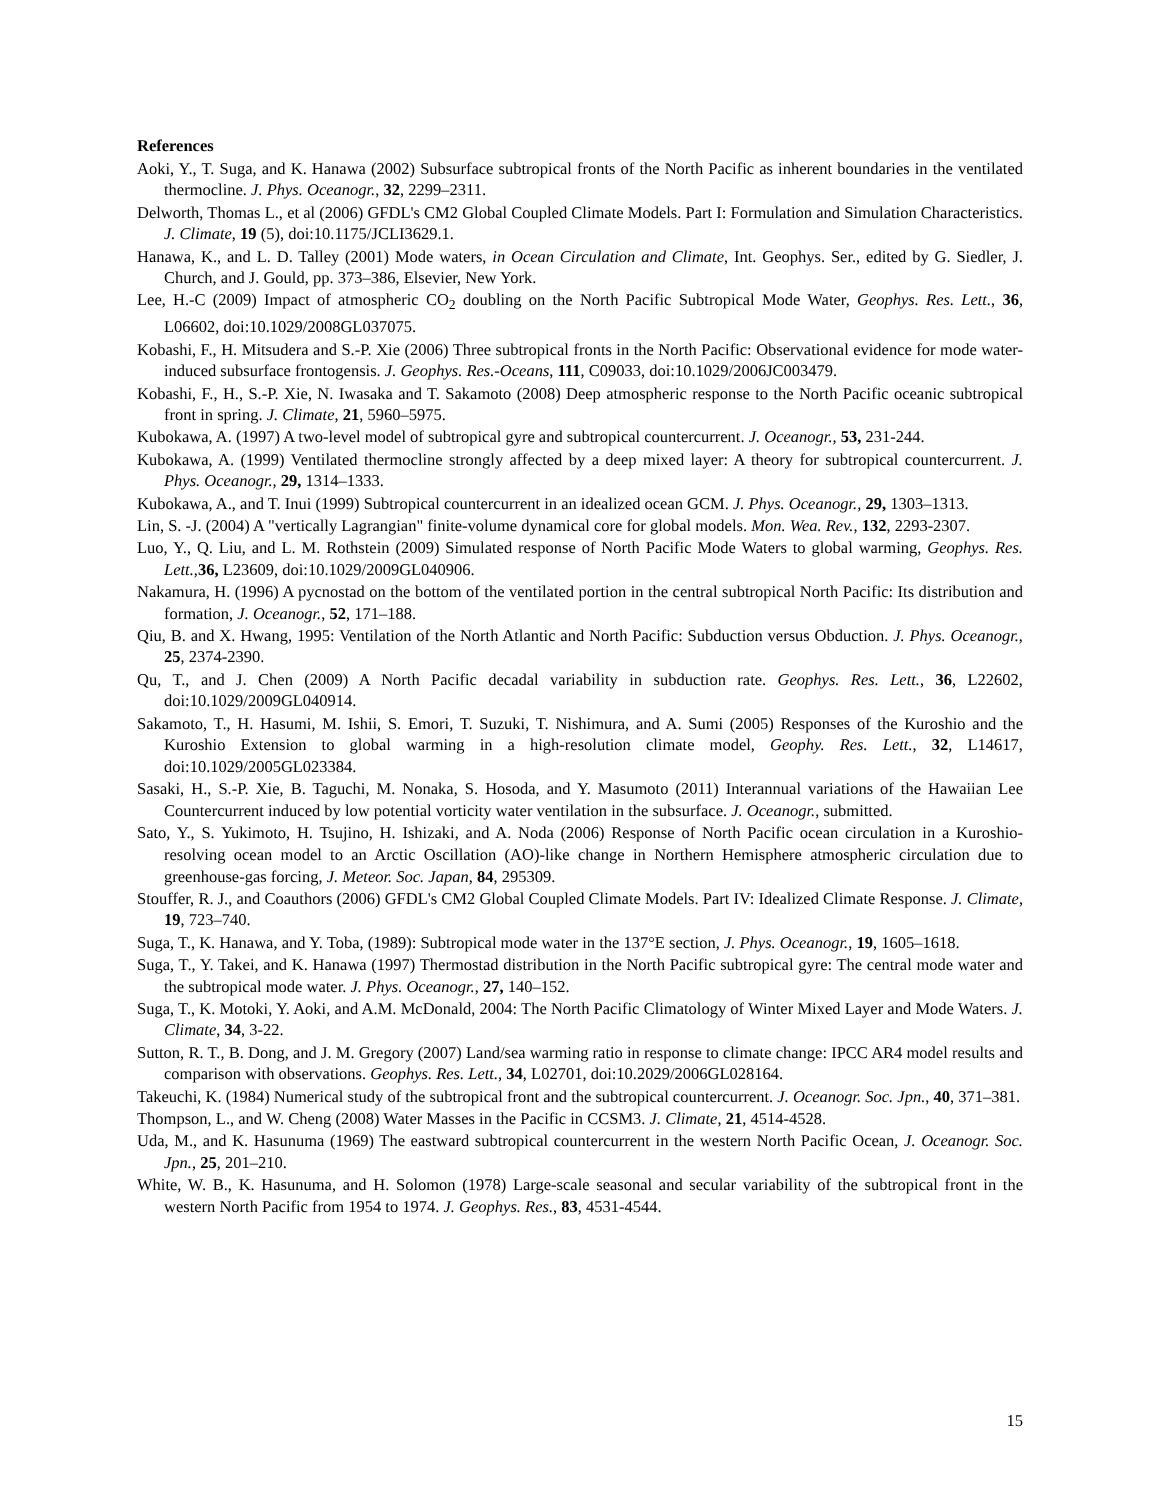References
Aoki, Y., T. Suga, and K. Hanawa (2002) Subsurface subtropical fronts of the North Pacific as inherent boundaries in the ventilated thermocline. J. Phys. Oceanogr., 32, 2299–2311.
Delworth, Thomas L., et al (2006) GFDL's CM2 Global Coupled Climate Models. Part I: Formulation and Simulation Characteristics. J. Climate, 19 (5), doi:10.1175/JCLI3629.1.
Hanawa, K., and L. D. Talley (2001) Mode waters, in Ocean Circulation and Climate, Int. Geophys. Ser., edited by G. Siedler, J. Church, and J. Gould, pp. 373–386, Elsevier, New York.
Lee, H.-C (2009) Impact of atmospheric CO<sub>2</sub> doubling on the North Pacific Subtropical Mode Water, Geophys. Res. Lett., 36, L06602, doi:10.1029/2008GL037075.
Kobashi, F., H. Mitsudera and S.-P. Xie (2006) Three subtropical fronts in the North Pacific: Observational evidence for mode water-induced subsurface frontogensis. J. Geophys. Res.-Oceans, 111, C09033, doi:10.1029/2006JC003479.
Kobashi, F., H., S.-P. Xie, N. Iwasaka and T. Sakamoto (2008) Deep atmospheric response to the North Pacific oceanic subtropical front in spring. J. Climate, 21, 5960–5975.
Kubokawa, A. (1997) A two-level model of subtropical gyre and subtropical countercurrent. J. Oceanogr., 53, 231-244.
Kubokawa, A. (1999) Ventilated thermocline strongly affected by a deep mixed layer: A theory for subtropical countercurrent. J. Phys. Oceanogr., 29, 1314–1333.
Kubokawa, A., and T. Inui (1999) Subtropical countercurrent in an idealized ocean GCM. J. Phys. Oceanogr., 29, 1303–1313.
Lin, S. -J. (2004) A "vertically Lagrangian" finite-volume dynamical core for global models. Mon. Wea. Rev., 132, 2293-2307.
Luo, Y., Q. Liu, and L. M. Rothstein (2009) Simulated response of North Pacific Mode Waters to global warming, Geophys. Res. Lett.,36, L23609, doi:10.1029/2009GL040906.
Nakamura, H. (1996) A pycnostad on the bottom of the ventilated portion in the central subtropical North Pacific: Its distribution and formation, J. Oceanogr., 52, 171–188.
Qiu, B. and X. Hwang, 1995: Ventilation of the North Atlantic and North Pacific: Subduction versus Obduction. J. Phys. Oceanogr., 25, 2374-2390.
Qu, T., and J. Chen (2009) A North Pacific decadal variability in subduction rate. Geophys. Res. Lett., 36, L22602, doi:10.1029/2009GL040914.
Sakamoto, T., H. Hasumi, M. Ishii, S. Emori, T. Suzuki, T. Nishimura, and A. Sumi (2005) Responses of the Kuroshio and the Kuroshio Extension to global warming in a high-resolution climate model, Geophy. Res. Lett., 32, L14617, doi:10.1029/2005GL023384.
Sasaki, H., S.-P. Xie, B. Taguchi, M. Nonaka, S. Hosoda, and Y. Masumoto (2011) Interannual variations of the Hawaiian Lee Countercurrent induced by low potential vorticity water ventilation in the subsurface. J. Oceanogr., submitted.
Sato, Y., S. Yukimoto, H. Tsujino, H. Ishizaki, and A. Noda (2006) Response of North Pacific ocean circulation in a Kuroshio-resolving ocean model to an Arctic Oscillation (AO)-like change in Northern Hemisphere atmospheric circulation due to greenhouse-gas forcing, J. Meteor. Soc. Japan, 84, 295309.
Stouffer, R. J., and Coauthors (2006) GFDL's CM2 Global Coupled Climate Models. Part IV: Idealized Climate Response. J. Climate, 19, 723–740.
Suga, T., K. Hanawa, and Y. Toba, (1989): Subtropical mode water in the 137°E section, J. Phys. Oceanogr., 19, 1605–1618.
Suga, T., Y. Takei, and K. Hanawa (1997) Thermostad distribution in the North Pacific subtropical gyre: The central mode water and the subtropical mode water. J. Phys. Oceanogr., 27, 140–152.
Suga, T., K. Motoki, Y. Aoki, and A.M. McDonald, 2004: The North Pacific Climatology of Winter Mixed Layer and Mode Waters. J. Climate, 34, 3-22.
Sutton, R. T., B. Dong, and J. M. Gregory (2007) Land/sea warming ratio in response to climate change: IPCC AR4 model results and comparison with observations. Geophys. Res. Lett., 34, L02701, doi:10.2029/2006GL028164.
Takeuchi, K. (1984) Numerical study of the subtropical front and the subtropical countercurrent. J. Oceanogr. Soc. Jpn., 40, 371–381.
Thompson, L., and W. Cheng (2008) Water Masses in the Pacific in CCSM3. J. Climate, 21, 4514-4528.
Uda, M., and K. Hasunuma (1969) The eastward subtropical countercurrent in the western North Pacific Ocean, J. Oceanogr. Soc. Jpn., 25, 201–210.
White, W. B., K. Hasunuma, and H. Solomon (1978) Large-scale seasonal and secular variability of the subtropical front in the western North Pacific from 1954 to 1974. J. Geophys. Res., 83, 4531-4544.
15